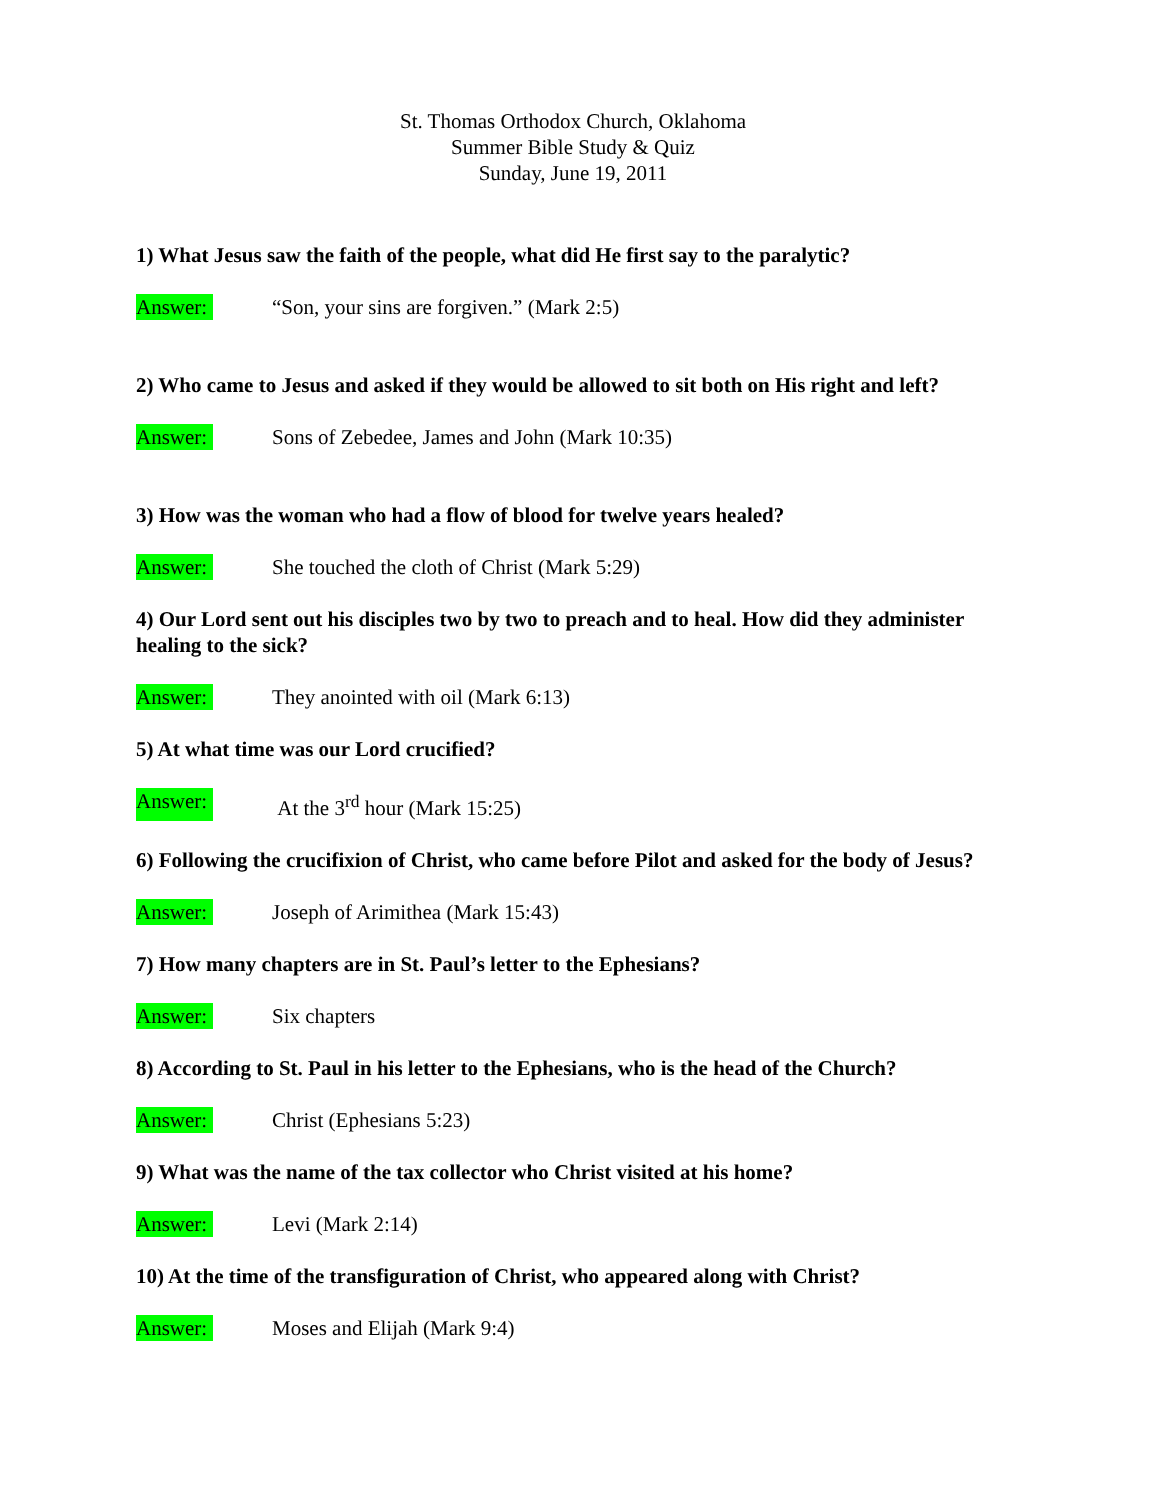St. Thomas Orthodox Church, Oklahoma
Summer Bible Study & Quiz
Sunday, June 19, 2011
1) What Jesus saw the faith of the people, what did He first say to the paralytic?
Answer: “Son, your sins are forgiven.” (Mark 2:5)
2) Who came to Jesus and asked if they would be allowed to sit both on His right and left?
Answer: Sons of Zebedee, James and John (Mark 10:35)
3) How was the woman who had a flow of blood for twelve years healed?
Answer: She touched the cloth of Christ (Mark 5:29)
4) Our Lord sent out his disciples two by two to preach and to heal. How did they administer healing to the sick?
Answer: They anointed with oil (Mark 6:13)
5) At what time was our Lord crucified?
Answer: At the 3<sup>rd</sup> hour (Mark 15:25)
6) Following the crucifixion of Christ, who came before Pilot and asked for the body of Jesus?
Answer: Joseph of Arimithea (Mark 15:43)
7) How many chapters are in St. Paul’s letter to the Ephesians?
Answer: Six chapters
8) According to St. Paul in his letter to the Ephesians, who is the head of the Church?
Answer: Christ (Ephesians 5:23)
9) What was the name of the tax collector who Christ visited at his home?
Answer: Levi (Mark 2:14)
10) At the time of the transfiguration of Christ, who appeared along with Christ?
Answer: Moses and Elijah (Mark 9:4)